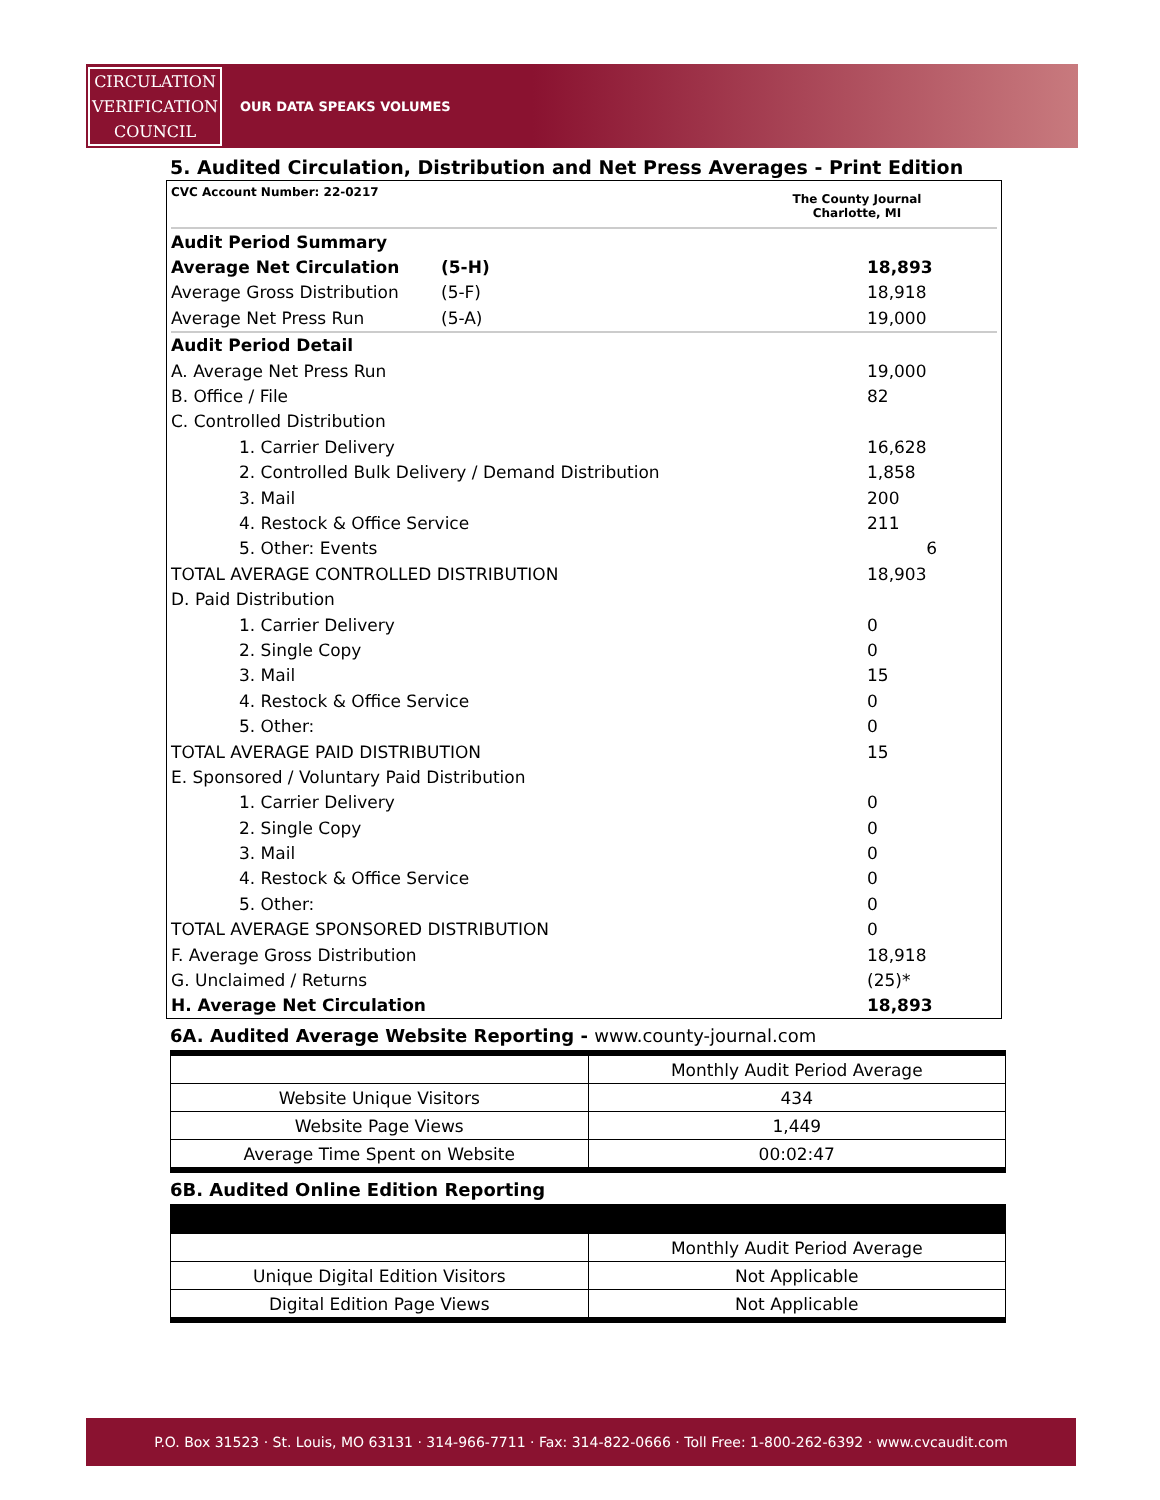CIRCULATION
VERIFICATION
COUNCIL
OUR DATA SPEAKS VOLUMES
5. Audited Circulation, Distribution and Net Press Averages - Print Edition
| CVC Account Number: 22-0217 | | The County Journal Charlotte, MI | |
| Audit Period Summary | | | |
| Average Net Circulation | (5-H) | | 18,893 |
| Average Gross Distribution | (5-F) | | 18,918 |
| Average Net Press Run | (5-A) | | 19,000 |
| Audit Period Detail | | | |
| A. Average Net Press Run | | | 19,000 |
| B. Office / File | | | 82 |
| C. Controlled Distribution | | | |
| 1. Carrier Delivery | | | 16,628 |
| 2. Controlled Bulk Delivery / Demand Distribution | | | 1,858 |
| 3. Mail | | | 200 |
| 4. Restock & Office Service | | | 211 |
| 5. Other: Events | | | 6 |
| TOTAL AVERAGE CONTROLLED DISTRIBUTION | | | 18,903 |
| D. Paid Distribution | | | |
| 1. Carrier Delivery | | | 0 |
| 2. Single Copy | | | 0 |
| 3. Mail | | | 15 |
| 4. Restock & Office Service | | | 0 |
| 5. Other: | | | 0 |
| TOTAL AVERAGE PAID DISTRIBUTION | | | 15 |
| E. Sponsored / Voluntary Paid Distribution | | | |
| 1. Carrier Delivery | | | 0 |
| 2. Single Copy | | | 0 |
| 3. Mail | | | 0 |
| 4. Restock & Office Service | | | 0 |
| 5. Other: | | | 0 |
| TOTAL AVERAGE SPONSORED DISTRIBUTION | | | 0 |
| F. Average Gross Distribution | | | 18,918 |
| G. Unclaimed / Returns | | | (25)* |
| H. Average Net Circulation | | | 18,893 |
6A. Audited Average Website Reporting - www.county-journal.com
| | Monthly Audit Period Average |
| Website Unique Visitors | 434 |
| Website Page Views | 1,449 |
| Average Time Spent on Website | 00:02:47 |
6B. Audited Online Edition Reporting
| | Monthly Audit Period Average |
| Unique Digital Edition Visitors | Not Applicable |
| Digital Edition Page Views | Not Applicable |
P.O. Box 31523 · St. Louis, MO 63131 · 314-966-7711 · Fax: 314-822-0666 · Toll Free: 1-800-262-6392 · www.cvcaudit.com